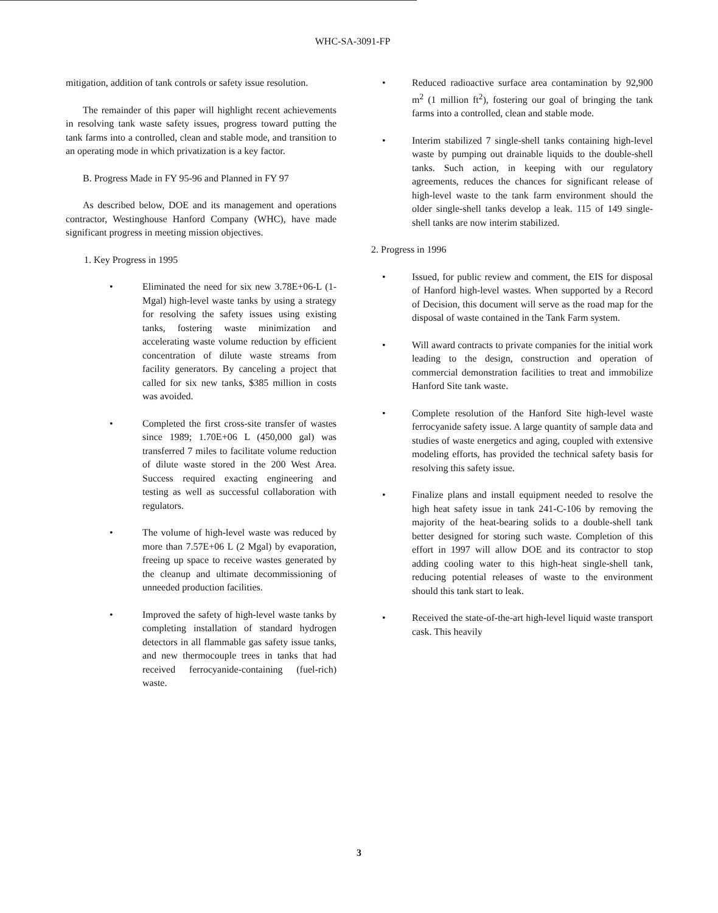WHC-SA-3091-FP
mitigation, addition of tank controls or safety issue resolution.
The remainder of this paper will highlight recent achievements in resolving tank waste safety issues, progress toward putting the tank farms into a controlled, clean and stable mode, and transition to an operating mode in which privatization is a key factor.
B. Progress Made in FY 95-96 and Planned in FY 97
As described below, DOE and its management and operations contractor, Westinghouse Hanford Company (WHC), have made significant progress in meeting mission objectives.
1. Key Progress in 1995
• Eliminated the need for six new 3.78E+06-L (1-Mgal) high-level waste tanks by using a strategy for resolving the safety issues using existing tanks, fostering waste minimization and accelerating waste volume reduction by efficient concentration of dilute waste streams from facility generators. By canceling a project that called for six new tanks, $385 million in costs was avoided.
• Completed the first cross-site transfer of wastes since 1989; 1.70E+06 L (450,000 gal) was transferred 7 miles to facilitate volume reduction of dilute waste stored in the 200 West Area. Success required exacting engineering and testing as well as successful collaboration with regulators.
• The volume of high-level waste was reduced by more than 7.57E+06 L (2 Mgal) by evaporation, freeing up space to receive wastes generated by the cleanup and ultimate decommissioning of unneeded production facilities.
• Improved the safety of high-level waste tanks by completing installation of standard hydrogen detectors in all flammable gas safety issue tanks, and new thermocouple trees in tanks that had received ferrocyanide-containing (fuel-rich) waste.
• Reduced radioactive surface area contamination by 92,900 m<sup>2</sup> (1 million ft<sup>2</sup>), fostering our goal of bringing the tank farms into a controlled, clean and stable mode.
• Interim stabilized 7 single-shell tanks containing high-level waste by pumping out drainable liquids to the double-shell tanks. Such action, in keeping with our regulatory agreements, reduces the chances for significant release of high-level waste to the tank farm environment should the older single-shell tanks develop a leak. 115 of 149 single-shell tanks are now interim stabilized.
2. Progress in 1996
• Issued, for public review and comment, the EIS for disposal of Hanford high-level wastes. When supported by a Record of Decision, this document will serve as the road map for the disposal of waste contained in the Tank Farm system.
• Will award contracts to private companies for the initial work leading to the design, construction and operation of commercial demonstration facilities to treat and immobilize Hanford Site tank waste.
• Complete resolution of the Hanford Site high-level waste ferrocyanide safety issue. A large quantity of sample data and studies of waste energetics and aging, coupled with extensive modeling efforts, has provided the technical safety basis for resolving this safety issue.
• Finalize plans and install equipment needed to resolve the high heat safety issue in tank 241-C-106 by removing the majority of the heat-bearing solids to a double-shell tank better designed for storing such waste. Completion of this effort in 1997 will allow DOE and its contractor to stop adding cooling water to this high-heat single-shell tank, reducing potential releases of waste to the environment should this tank start to leak.
• Received the state-of-the-art high-level liquid waste transport cask. This heavily
3